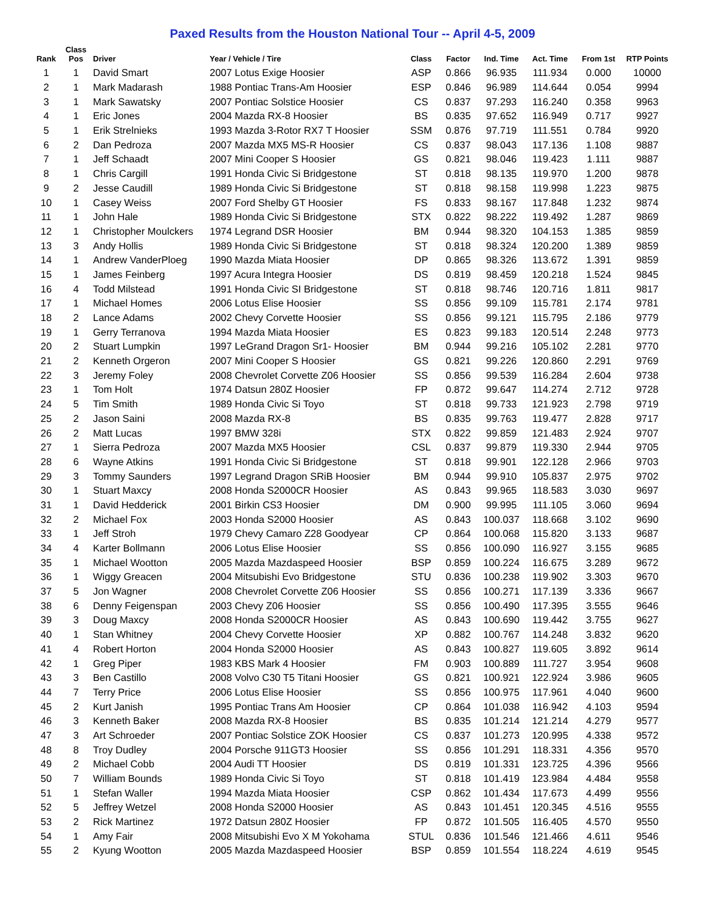Paxed Results from the Houston National Tour -- April 4-5, 2009
| Rank | Class Pos | Driver | Year / Vehicle / Tire | Class | Factor | Ind. Time | Act. Time | From 1st | RTP Points |
| --- | --- | --- | --- | --- | --- | --- | --- | --- | --- |
| 1 | 1 | David Smart | 2007 Lotus Exige Hoosier | ASP | 0.866 | 96.935 | 111.934 | 0.000 | 10000 |
| 2 | 1 | Mark Madarash | 1988 Pontiac Trans-Am Hoosier | ESP | 0.846 | 96.989 | 114.644 | 0.054 | 9994 |
| 3 | 1 | Mark Sawatsky | 2007 Pontiac Solstice Hoosier | CS | 0.837 | 97.293 | 116.240 | 0.358 | 9963 |
| 4 | 1 | Eric Jones | 2004 Mazda RX-8 Hoosier | BS | 0.835 | 97.652 | 116.949 | 0.717 | 9927 |
| 5 | 1 | Erik Strelnieks | 1993 Mazda 3-Rotor RX7 T Hoosier | SSM | 0.876 | 97.719 | 111.551 | 0.784 | 9920 |
| 6 | 2 | Dan Pedroza | 2007 Mazda MX5 MS-R Hoosier | CS | 0.837 | 98.043 | 117.136 | 1.108 | 9887 |
| 7 | 1 | Jeff Schaadt | 2007 Mini Cooper S Hoosier | GS | 0.821 | 98.046 | 119.423 | 1.111 | 9887 |
| 8 | 1 | Chris Cargill | 1991 Honda Civic Si Bridgestone | ST | 0.818 | 98.135 | 119.970 | 1.200 | 9878 |
| 9 | 2 | Jesse Caudill | 1989 Honda Civic Si Bridgestone | ST | 0.818 | 98.158 | 119.998 | 1.223 | 9875 |
| 10 | 1 | Casey Weiss | 2007 Ford Shelby GT Hoosier | FS | 0.833 | 98.167 | 117.848 | 1.232 | 9874 |
| 11 | 1 | John Hale | 1989 Honda Civic Si Bridgestone | STX | 0.822 | 98.222 | 119.492 | 1.287 | 9869 |
| 12 | 1 | Christopher Moulckers | 1974 Legrand DSR Hoosier | BM | 0.944 | 98.320 | 104.153 | 1.385 | 9859 |
| 13 | 3 | Andy Hollis | 1989 Honda Civic Si Bridgestone | ST | 0.818 | 98.324 | 120.200 | 1.389 | 9859 |
| 14 | 1 | Andrew VanderPloeg | 1990 Mazda Miata Hoosier | DP | 0.865 | 98.326 | 113.672 | 1.391 | 9859 |
| 15 | 1 | James Feinberg | 1997 Acura Integra Hoosier | DS | 0.819 | 98.459 | 120.218 | 1.524 | 9845 |
| 16 | 4 | Todd Milstead | 1991 Honda Civic SI Bridgestone | ST | 0.818 | 98.746 | 120.716 | 1.811 | 9817 |
| 17 | 1 | Michael Homes | 2006 Lotus Elise Hoosier | SS | 0.856 | 99.109 | 115.781 | 2.174 | 9781 |
| 18 | 2 | Lance Adams | 2002 Chevy Corvette Hoosier | SS | 0.856 | 99.121 | 115.795 | 2.186 | 9779 |
| 19 | 1 | Gerry Terranova | 1994 Mazda Miata Hoosier | ES | 0.823 | 99.183 | 120.514 | 2.248 | 9773 |
| 20 | 2 | Stuart Lumpkin | 1997 LeGrand Dragon Sr1- Hoosier | BM | 0.944 | 99.216 | 105.102 | 2.281 | 9770 |
| 21 | 2 | Kenneth Orgeron | 2007 Mini Cooper S Hoosier | GS | 0.821 | 99.226 | 120.860 | 2.291 | 9769 |
| 22 | 3 | Jeremy Foley | 2008 Chevrolet Corvette Z06 Hoosier | SS | 0.856 | 99.539 | 116.284 | 2.604 | 9738 |
| 23 | 1 | Tom Holt | 1974 Datsun 280Z Hoosier | FP | 0.872 | 99.647 | 114.274 | 2.712 | 9728 |
| 24 | 5 | Tim Smith | 1989 Honda Civic Si Toyo | ST | 0.818 | 99.733 | 121.923 | 2.798 | 9719 |
| 25 | 2 | Jason Saini | 2008 Mazda RX-8 | BS | 0.835 | 99.763 | 119.477 | 2.828 | 9717 |
| 26 | 2 | Matt Lucas | 1997 BMW 328i | STX | 0.822 | 99.859 | 121.483 | 2.924 | 9707 |
| 27 | 1 | Sierra Pedroza | 2007 Mazda MX5 Hoosier | CSL | 0.837 | 99.879 | 119.330 | 2.944 | 9705 |
| 28 | 6 | Wayne Atkins | 1991 Honda Civic Si Bridgestone | ST | 0.818 | 99.901 | 122.128 | 2.966 | 9703 |
| 29 | 3 | Tommy Saunders | 1997 Legrand Dragon SRiB Hoosier | BM | 0.944 | 99.910 | 105.837 | 2.975 | 9702 |
| 30 | 1 | Stuart Maxcy | 2008 Honda S2000CR Hoosier | AS | 0.843 | 99.965 | 118.583 | 3.030 | 9697 |
| 31 | 1 | David Hedderick | 2001 Birkin CS3 Hoosier | DM | 0.900 | 99.995 | 111.105 | 3.060 | 9694 |
| 32 | 2 | Michael Fox | 2003 Honda S2000 Hoosier | AS | 0.843 | 100.037 | 118.668 | 3.102 | 9690 |
| 33 | 1 | Jeff Stroh | 1979 Chevy Camaro Z28 Goodyear | CP | 0.864 | 100.068 | 115.820 | 3.133 | 9687 |
| 34 | 4 | Karter Bollmann | 2006 Lotus Elise Hoosier | SS | 0.856 | 100.090 | 116.927 | 3.155 | 9685 |
| 35 | 1 | Michael Wootton | 2005 Mazda Mazdaspeed Hoosier | BSP | 0.859 | 100.224 | 116.675 | 3.289 | 9672 |
| 36 | 1 | Wiggy Greacen | 2004 Mitsubishi Evo Bridgestone | STU | 0.836 | 100.238 | 119.902 | 3.303 | 9670 |
| 37 | 5 | Jon Wagner | 2008 Chevrolet Corvette Z06 Hoosier | SS | 0.856 | 100.271 | 117.139 | 3.336 | 9667 |
| 38 | 6 | Denny Feigenspan | 2003 Chevy Z06 Hoosier | SS | 0.856 | 100.490 | 117.395 | 3.555 | 9646 |
| 39 | 3 | Doug Maxcy | 2008 Honda S2000CR Hoosier | AS | 0.843 | 100.690 | 119.442 | 3.755 | 9627 |
| 40 | 1 | Stan Whitney | 2004 Chevy Corvette Hoosier | XP | 0.882 | 100.767 | 114.248 | 3.832 | 9620 |
| 41 | 4 | Robert Horton | 2004 Honda S2000 Hoosier | AS | 0.843 | 100.827 | 119.605 | 3.892 | 9614 |
| 42 | 1 | Greg Piper | 1983 KBS Mark 4 Hoosier | FM | 0.903 | 100.889 | 111.727 | 3.954 | 9608 |
| 43 | 3 | Ben Castillo | 2008 Volvo C30 T5 Titani Hoosier | GS | 0.821 | 100.921 | 122.924 | 3.986 | 9605 |
| 44 | 7 | Terry Price | 2006 Lotus Elise Hoosier | SS | 0.856 | 100.975 | 117.961 | 4.040 | 9600 |
| 45 | 2 | Kurt Janish | 1995 Pontiac Trans Am Hoosier | CP | 0.864 | 101.038 | 116.942 | 4.103 | 9594 |
| 46 | 3 | Kenneth Baker | 2008 Mazda RX-8 Hoosier | BS | 0.835 | 101.214 | 121.214 | 4.279 | 9577 |
| 47 | 3 | Art Schroeder | 2007 Pontiac Solstice ZOK Hoosier | CS | 0.837 | 101.273 | 120.995 | 4.338 | 9572 |
| 48 | 8 | Troy Dudley | 2004 Porsche 911GT3 Hoosier | SS | 0.856 | 101.291 | 118.331 | 4.356 | 9570 |
| 49 | 2 | Michael Cobb | 2004 Audi TT Hoosier | DS | 0.819 | 101.331 | 123.725 | 4.396 | 9566 |
| 50 | 7 | William Bounds | 1989 Honda Civic Si Toyo | ST | 0.818 | 101.419 | 123.984 | 4.484 | 9558 |
| 51 | 1 | Stefan Waller | 1994 Mazda Miata Hoosier | CSP | 0.862 | 101.434 | 117.673 | 4.499 | 9556 |
| 52 | 5 | Jeffrey Wetzel | 2008 Honda S2000 Hoosier | AS | 0.843 | 101.451 | 120.345 | 4.516 | 9555 |
| 53 | 2 | Rick Martinez | 1972 Datsun 280Z Hoosier | FP | 0.872 | 101.505 | 116.405 | 4.570 | 9550 |
| 54 | 1 | Amy Fair | 2008 Mitsubishi Evo X M Yokohama | STUL | 0.836 | 101.546 | 121.466 | 4.611 | 9546 |
| 55 | 2 | Kyung Wootton | 2005 Mazda Mazdaspeed Hoosier | BSP | 0.859 | 101.554 | 118.224 | 4.619 | 9545 |